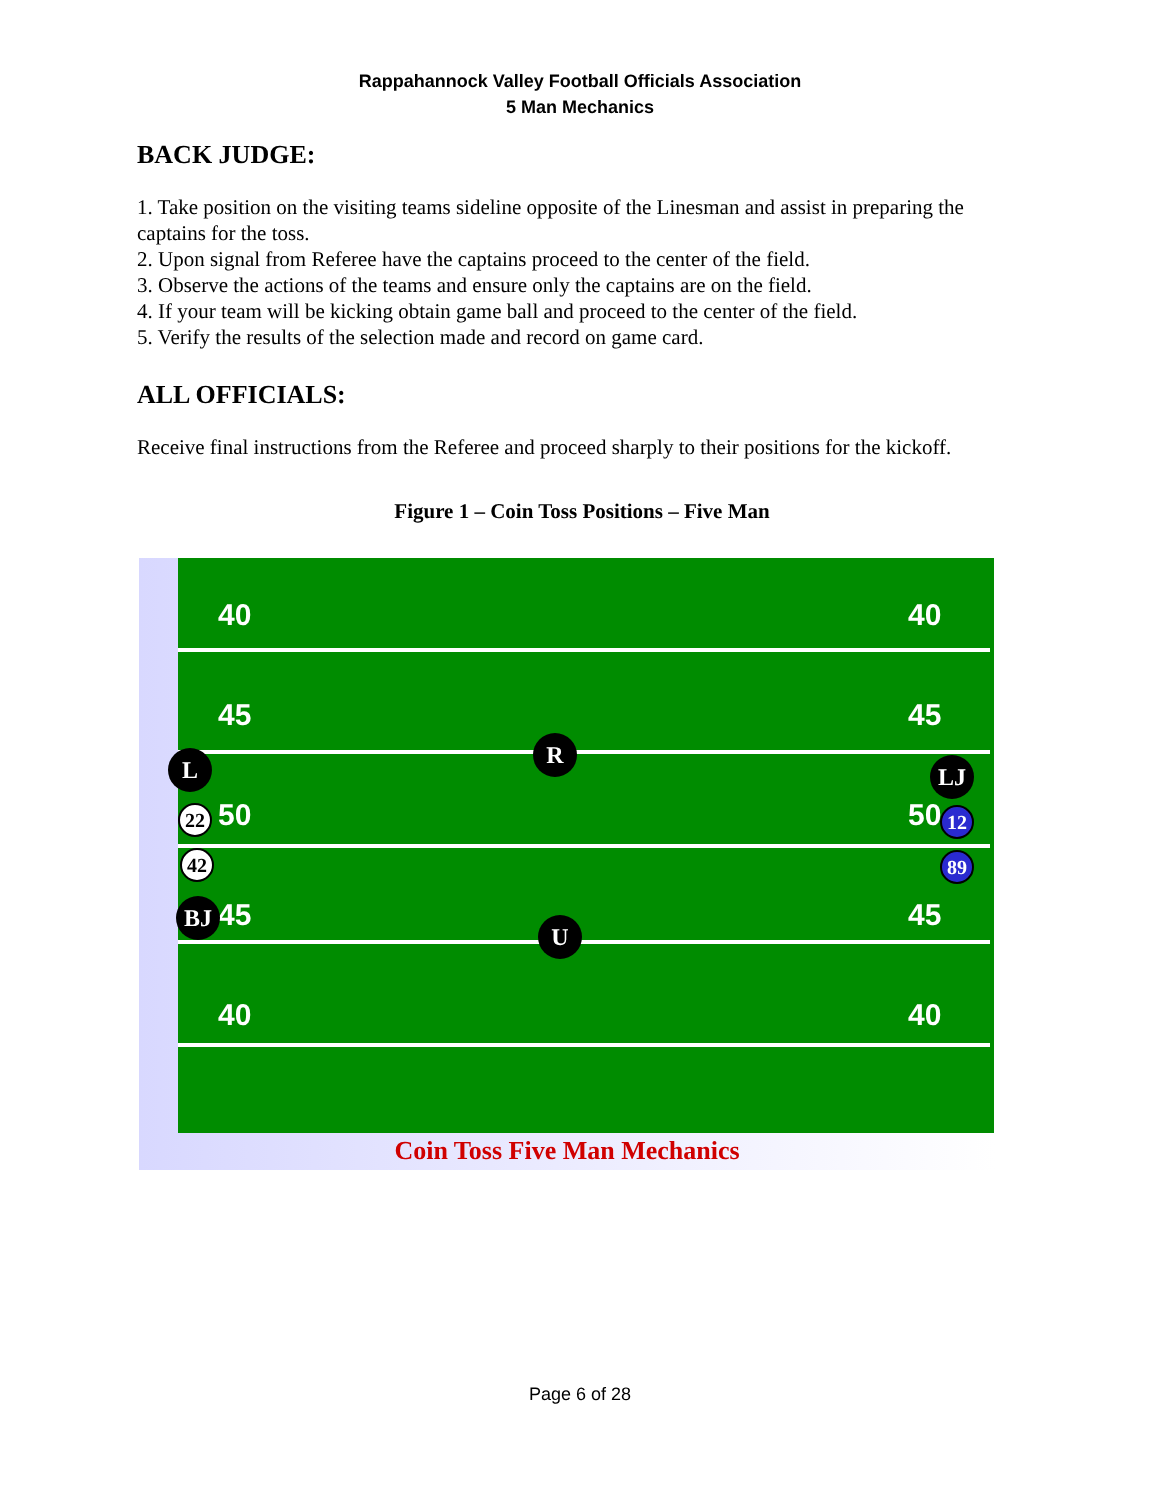Rappahannock Valley Football Officials Association
5 Man Mechanics
BACK JUDGE:
1. Take position on the visiting teams sideline opposite of the Linesman and assist in preparing the captains for the toss.
2. Upon signal from Referee have the captains proceed to the center of the field.
3. Observe the actions of the teams and ensure only the captains are on the field.
4. If your team will be kicking obtain game ball and proceed to the center of the field.
5. Verify the results of the selection made and record on game card.
ALL OFFICIALS:
Receive final instructions from the Referee and proceed sharply to their positions for the kickoff.
Figure 1 – Coin Toss Positions – Five Man
40
45
50
45
40
40
45
50
45
40
R
U
L
22
42
BJ
LJ
12
89
Coin Toss Five Man Mechanics
Page 6 of 28